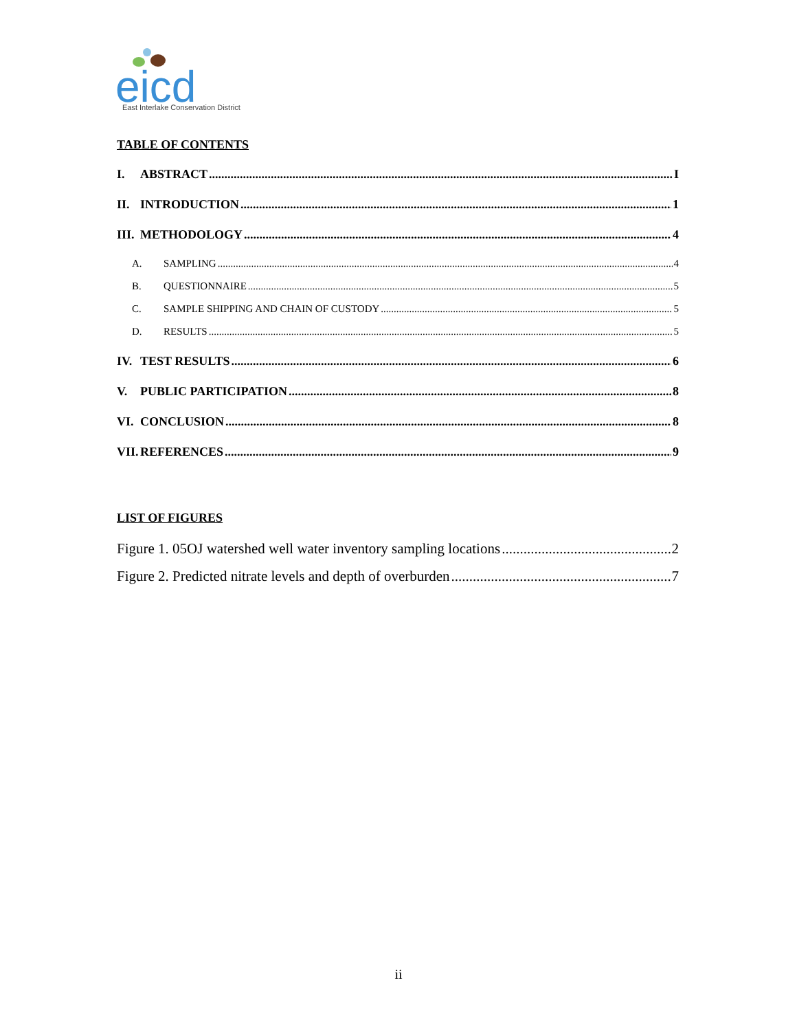eicd
East Interlake Conservation District
TABLE OF CONTENTS
I. ABSTRACT I
II. INTRODUCTION 1
III. METHODOLOGY 4
A. SAMPLING 4
B. QUESTIONNAIRE 5
C. SAMPLE SHIPPING AND CHAIN OF CUSTODY 5
D. RESULTS 5
IV. TEST RESULTS 6
V. PUBLIC PARTICIPATION 8
VI. CONCLUSION 8
VII. REFERENCES 9
LIST OF FIGURES
Figure 1. 05OJ watershed well water inventory sampling locations 2
Figure 2. Predicted nitrate levels and depth of overburden 7
ii